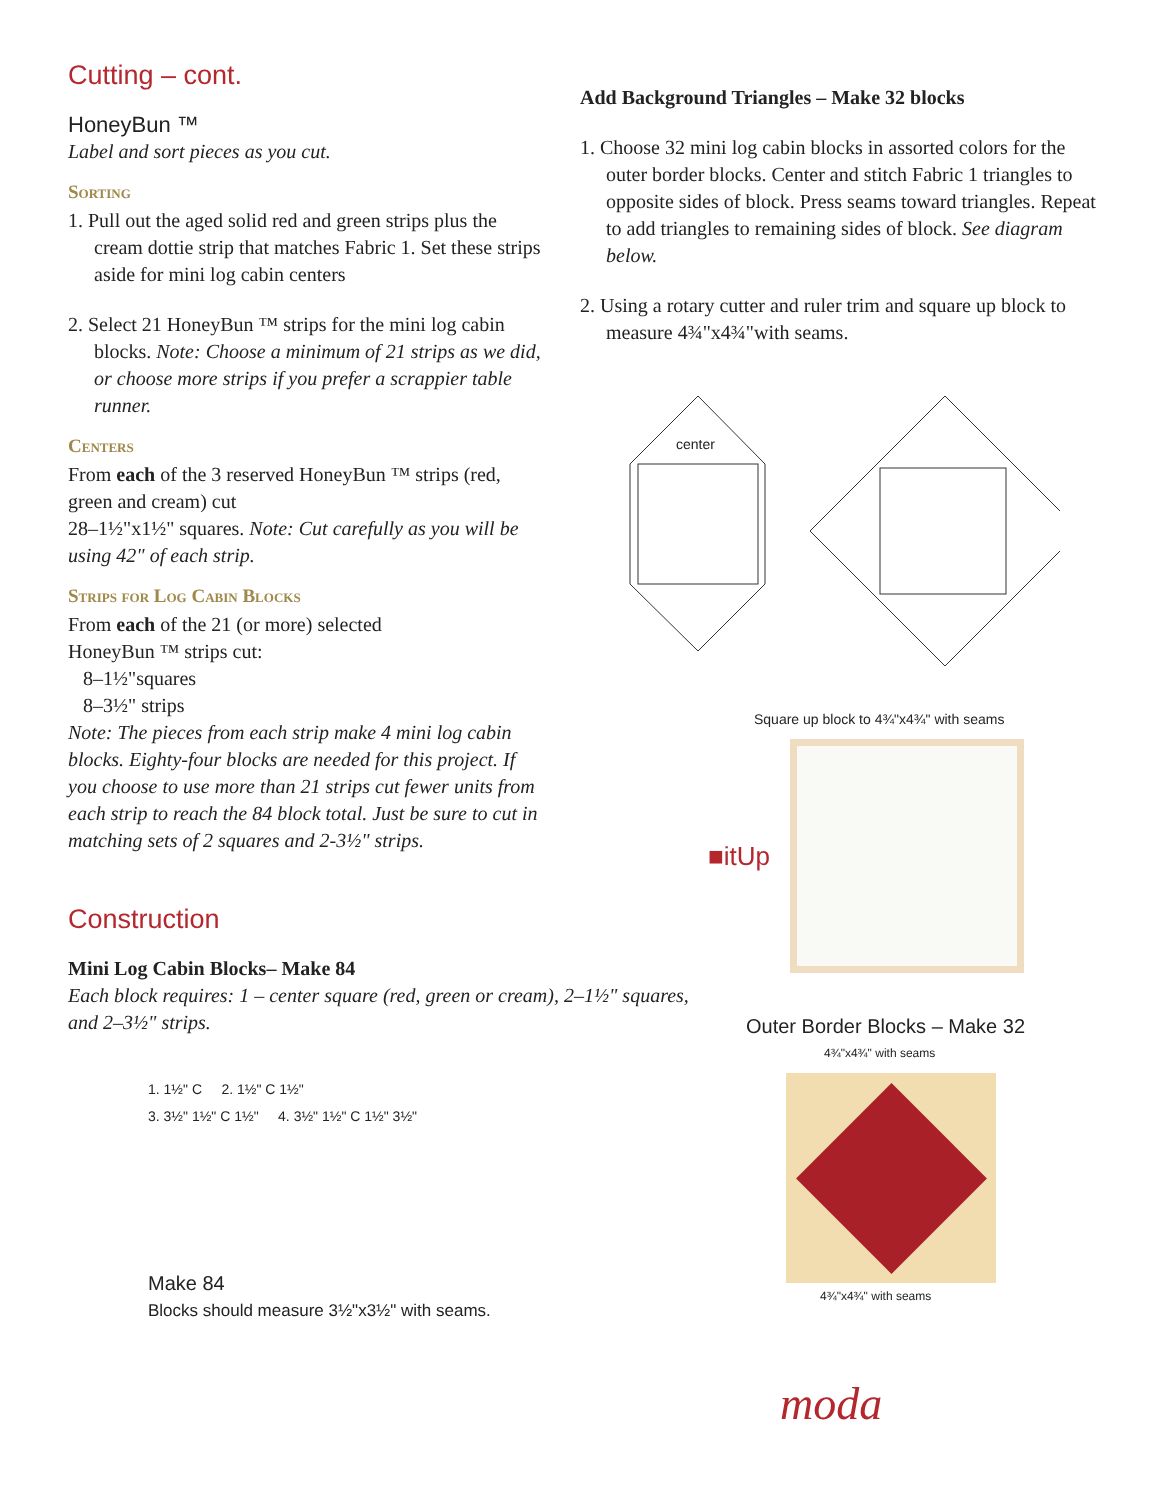Cutting – cont.
HoneyBun ™
Label and sort pieces as you cut.
Sorting
1. Pull out the aged solid red and green strips plus the cream dottie strip that matches Fabric 1. Set these strips aside for mini log cabin centers
2. Select 21 HoneyBun ™ strips for the mini log cabin blocks. Note: Choose a minimum of 21 strips as we did, or choose more strips if you prefer a scrappier table runner.
Centers
From each of the 3 reserved HoneyBun ™ strips (red, green and cream) cut
28–1½"x1½" squares. Note: Cut carefully as you will be using 42" of each strip.
Strips for Log Cabin Blocks
From each of the 21 (or more) selected
HoneyBun ™ strips cut:
8–1½"squares
8–3½" strips
Note: The pieces from each strip make 4 mini log cabin blocks. Eighty-four blocks are needed for this project. If you choose to use more than 21 strips cut fewer units from each strip to reach the 84 block total. Just be sure to cut in matching sets of 2 squares and 2-3½" strips.
Construction
Mini Log Cabin Blocks– Make 84
Each block requires: 1 – center square (red, green or cream), 2–1½" squares, and 2–3½" strips.
1. 1½" C 2. 1½" C 1½"
3. 3½" 1½" C 1½" 4. 3½" 1½" C 1½" 3½"
Make 84
Blocks should measure 3½"x3½" with seams.
Add Background Triangles – Make 32 blocks
1. Choose 32 mini log cabin blocks in assorted colors for the outer border blocks. Center and stitch Fabric 1 triangles to opposite sides of block. Press seams toward triangles. Repeat to add triangles to remaining sides of block. See diagram below.
2. Using a rotary cutter and ruler trim and square up block to measure 4¾"x4¾"with seams.
center
Square up block to 4¾"x4¾" with seams
■itUp
Outer Border Blocks – Make 32
4¾"x4¾" with seams
4¾"x4¾" with seams
moda